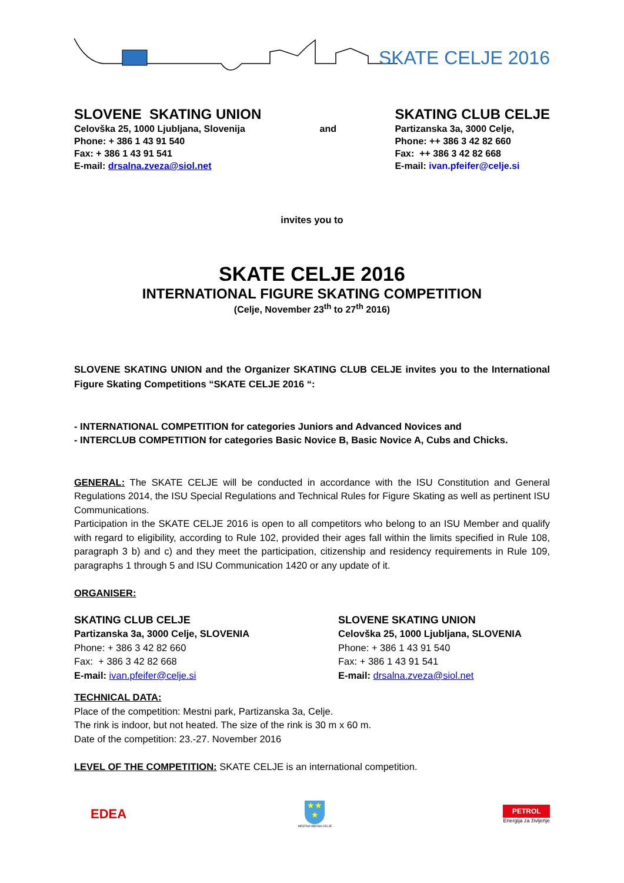SKATE CELJE 2016
SLOVENE SKATING UNION
Celovška 25, 1000 Ljubljana, Slovenija
Phone: + 386 1 43 91 540
Fax: + 386 1 43 91 541
E-mail: drsalna.zveza@siol.net
and
SKATING CLUB CELJE
Partizanska 3a, 3000 Celje,
Phone: ++ 386 3 42 82 660
Fax: ++ 386 3 42 82 668
E-mail: ivan.pfeifer@celje.si
invites you to
SKATE CELJE 2016
INTERNATIONAL FIGURE SKATING COMPETITION
(Celje, November 23<sup>th</sup> to 27<sup>th</sup> 2016)
SLOVENE SKATING UNION and the Organizer SKATING CLUB CELJE invites you to the International Figure Skating Competitions “SKATE CELJE 2016 “:
- INTERNATIONAL COMPETITION for categories Juniors and Advanced Novices and
- INTERCLUB COMPETITION for categories Basic Novice B, Basic Novice A, Cubs and Chicks.
GENERAL: The SKATE CELJE will be conducted in accordance with the ISU Constitution and General Regulations 2014, the ISU Special Regulations and Technical Rules for Figure Skating as well as pertinent ISU Communications.
Participation in the SKATE CELJE 2016 is open to all competitors who belong to an ISU Member and qualify with regard to eligibility, according to Rule 102, provided their ages fall within the limits specified in Rule 108, paragraph 3 b) and c) and they meet the participation, citizenship and residency requirements in Rule 109, paragraphs 1 through 5 and ISU Communication 1420 or any update of it.
ORGANISER:
SKATING CLUB CELJE
Partizanska 3a, 3000 Celje, SLOVENIA
Phone: + 386 3 42 82 660
Fax: + 386 3 42 82 668
E-mail: ivan.pfeifer@celje.si
SLOVENE SKATING UNION
Celovška 25, 1000 Ljubljana, SLOVENIA
Phone: + 386 1 43 91 540
Fax: + 386 1 43 91 541
E-mail: drsalna.zveza@siol.net
TECHNICAL DATA:
Place of the competition: Mestni park, Partizanska 3a, Celje.
The rink is indoor, but not heated. The size of the rink is 30 m x 60 m.
Date of the competition: 23.-27. November 2016
LEVEL OF THE COMPETITION: SKATE CELJE is an international competition.
EDEA
★★
★
MESTNA OBČINA CELJE
PETROL
Energija za življenje